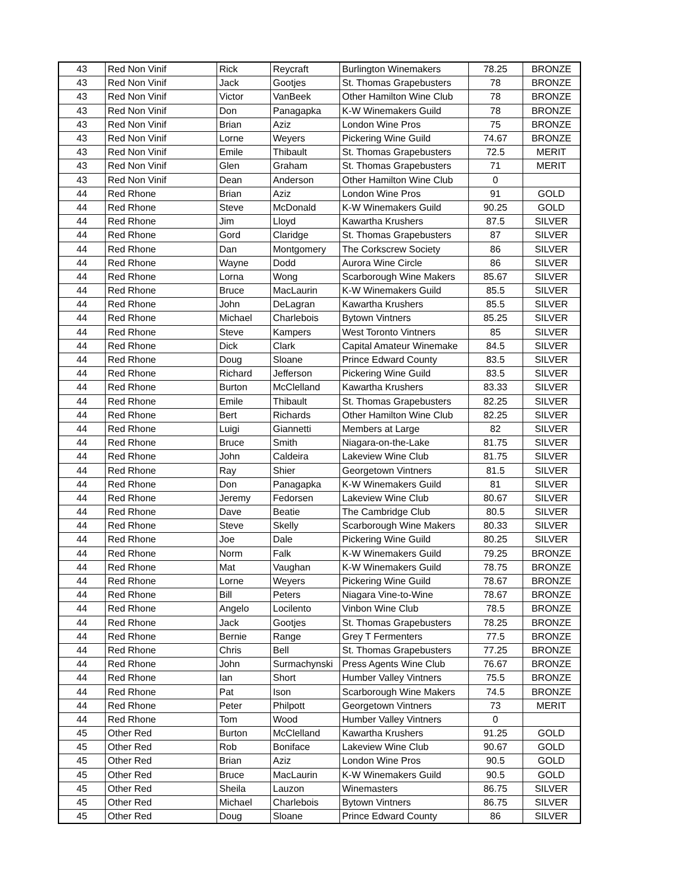| 43 | Red Non Vinif | Rick | Reycraft | Burlington Winemakers | 78.25 | BRONZE |
| 43 | Red Non Vinif | Jack | Gootjes | St. Thomas Grapebusters | 78 | BRONZE |
| 43 | Red Non Vinif | Victor | VanBeek | Other Hamilton Wine Club | 78 | BRONZE |
| 43 | Red Non Vinif | Don | Panagapka | K-W Winemakers Guild | 78 | BRONZE |
| 43 | Red Non Vinif | Brian | Aziz | London Wine Pros | 75 | BRONZE |
| 43 | Red Non Vinif | Lorne | Weyers | Pickering Wine Guild | 74.67 | BRONZE |
| 43 | Red Non Vinif | Emile | Thibault | St. Thomas Grapebusters | 72.5 | MERIT |
| 43 | Red Non Vinif | Glen | Graham | St. Thomas Grapebusters | 71 | MERIT |
| 43 | Red Non Vinif | Dean | Anderson | Other Hamilton Wine Club | 0 | |
| 44 | Red Rhone | Brian | Aziz | London Wine Pros | 91 | GOLD |
| 44 | Red Rhone | Steve | McDonald | K-W Winemakers Guild | 90.25 | GOLD |
| 44 | Red Rhone | Jim | Lloyd | Kawartha Krushers | 87.5 | SILVER |
| 44 | Red Rhone | Gord | Claridge | St. Thomas Grapebusters | 87 | SILVER |
| 44 | Red Rhone | Dan | Montgomery | The Corkscrew Society | 86 | SILVER |
| 44 | Red Rhone | Wayne | Dodd | Aurora Wine Circle | 86 | SILVER |
| 44 | Red Rhone | Lorna | Wong | Scarborough Wine Makers | 85.67 | SILVER |
| 44 | Red Rhone | Bruce | MacLaurin | K-W Winemakers Guild | 85.5 | SILVER |
| 44 | Red Rhone | John | DeLagran | Kawartha Krushers | 85.5 | SILVER |
| 44 | Red Rhone | Michael | Charlebois | Bytown Vintners | 85.25 | SILVER |
| 44 | Red Rhone | Steve | Kampers | West Toronto Vintners | 85 | SILVER |
| 44 | Red Rhone | Dick | Clark | Capital Amateur Winemake | 84.5 | SILVER |
| 44 | Red Rhone | Doug | Sloane | Prince Edward County | 83.5 | SILVER |
| 44 | Red Rhone | Richard | Jefferson | Pickering Wine Guild | 83.5 | SILVER |
| 44 | Red Rhone | Burton | McClelland | Kawartha Krushers | 83.33 | SILVER |
| 44 | Red Rhone | Emile | Thibault | St. Thomas Grapebusters | 82.25 | SILVER |
| 44 | Red Rhone | Bert | Richards | Other Hamilton Wine Club | 82.25 | SILVER |
| 44 | Red Rhone | Luigi | Giannetti | Members at Large | 82 | SILVER |
| 44 | Red Rhone | Bruce | Smith | Niagara-on-the-Lake | 81.75 | SILVER |
| 44 | Red Rhone | John | Caldeira | Lakeview Wine Club | 81.75 | SILVER |
| 44 | Red Rhone | Ray | Shier | Georgetown Vintners | 81.5 | SILVER |
| 44 | Red Rhone | Don | Panagapka | K-W Winemakers Guild | 81 | SILVER |
| 44 | Red Rhone | Jeremy | Fedorsen | Lakeview Wine Club | 80.67 | SILVER |
| 44 | Red Rhone | Dave | Beatie | The Cambridge Club | 80.5 | SILVER |
| 44 | Red Rhone | Steve | Skelly | Scarborough Wine Makers | 80.33 | SILVER |
| 44 | Red Rhone | Joe | Dale | Pickering Wine Guild | 80.25 | SILVER |
| 44 | Red Rhone | Norm | Falk | K-W Winemakers Guild | 79.25 | BRONZE |
| 44 | Red Rhone | Mat | Vaughan | K-W Winemakers Guild | 78.75 | BRONZE |
| 44 | Red Rhone | Lorne | Weyers | Pickering Wine Guild | 78.67 | BRONZE |
| 44 | Red Rhone | Bill | Peters | Niagara Vine-to-Wine | 78.67 | BRONZE |
| 44 | Red Rhone | Angelo | Locilento | Vinbon Wine Club | 78.5 | BRONZE |
| 44 | Red Rhone | Jack | Gootjes | St. Thomas Grapebusters | 78.25 | BRONZE |
| 44 | Red Rhone | Bernie | Range | Grey T Fermenters | 77.5 | BRONZE |
| 44 | Red Rhone | Chris | Bell | St. Thomas Grapebusters | 77.25 | BRONZE |
| 44 | Red Rhone | John | Surmachynski | Press Agents Wine Club | 76.67 | BRONZE |
| 44 | Red Rhone | Ian | Short | Humber Valley Vintners | 75.5 | BRONZE |
| 44 | Red Rhone | Pat | Ison | Scarborough Wine Makers | 74.5 | BRONZE |
| 44 | Red Rhone | Peter | Philpott | Georgetown Vintners | 73 | MERIT |
| 44 | Red Rhone | Tom | Wood | Humber Valley Vintners | 0 | |
| 45 | Other Red | Burton | McClelland | Kawartha Krushers | 91.25 | GOLD |
| 45 | Other Red | Rob | Boniface | Lakeview Wine Club | 90.67 | GOLD |
| 45 | Other Red | Brian | Aziz | London Wine Pros | 90.5 | GOLD |
| 45 | Other Red | Bruce | MacLaurin | K-W Winemakers Guild | 90.5 | GOLD |
| 45 | Other Red | Sheila | Lauzon | Winemasters | 86.75 | SILVER |
| 45 | Other Red | Michael | Charlebois | Bytown Vintners | 86.75 | SILVER |
| 45 | Other Red | Doug | Sloane | Prince Edward County | 86 | SILVER |